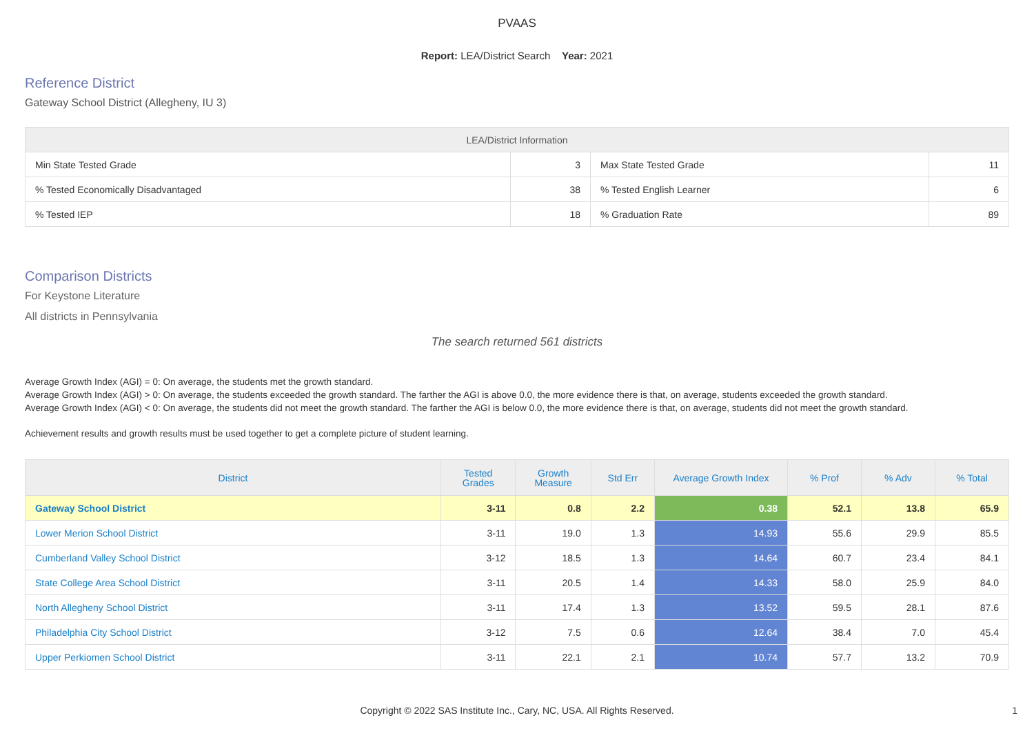PVAAS
Report: LEA/District Search Year: 2021
Reference District
Gateway School District (Allegheny, IU 3)
| LEA/District Information | | | |
| --- | --- | --- | --- |
| Min State Tested Grade | 3 | Max State Tested Grade | 11 |
| % Tested Economically Disadvantaged | 38 | % Tested English Learner | 6 |
| % Tested IEP | 18 | % Graduation Rate | 89 |
Comparison Districts
For Keystone Literature
All districts in Pennsylvania
The search returned 561 districts
Average Growth Index (AGI) = 0: On average, the students met the growth standard.
Average Growth Index (AGI) > 0: On average, the students exceeded the growth standard. The farther the AGI is above 0.0, the more evidence there is that, on average, students exceeded the growth standard.
Average Growth Index (AGI) < 0: On average, the students did not meet the growth standard. The farther the AGI is below 0.0, the more evidence there is that, on average, students did not meet the growth standard.
Achievement results and growth results must be used together to get a complete picture of student learning.
| District | Tested Grades | Growth Measure | Std Err | Average Growth Index | % Prof | % Adv | % Total |
| --- | --- | --- | --- | --- | --- | --- | --- |
| Gateway School District | 3-11 | 0.8 | 2.2 | 0.38 | 52.1 | 13.8 | 65.9 |
| Lower Merion School District | 3-11 | 19.0 | 1.3 | 14.93 | 55.6 | 29.9 | 85.5 |
| Cumberland Valley School District | 3-12 | 18.5 | 1.3 | 14.64 | 60.7 | 23.4 | 84.1 |
| State College Area School District | 3-11 | 20.5 | 1.4 | 14.33 | 58.0 | 25.9 | 84.0 |
| North Allegheny School District | 3-11 | 17.4 | 1.3 | 13.52 | 59.5 | 28.1 | 87.6 |
| Philadelphia City School District | 3-12 | 7.5 | 0.6 | 12.64 | 38.4 | 7.0 | 45.4 |
| Upper Perkiomen School District | 3-11 | 22.1 | 2.1 | 10.74 | 57.7 | 13.2 | 70.9 |
Copyright © 2022 SAS Institute Inc., Cary, NC, USA. All Rights Reserved. 1